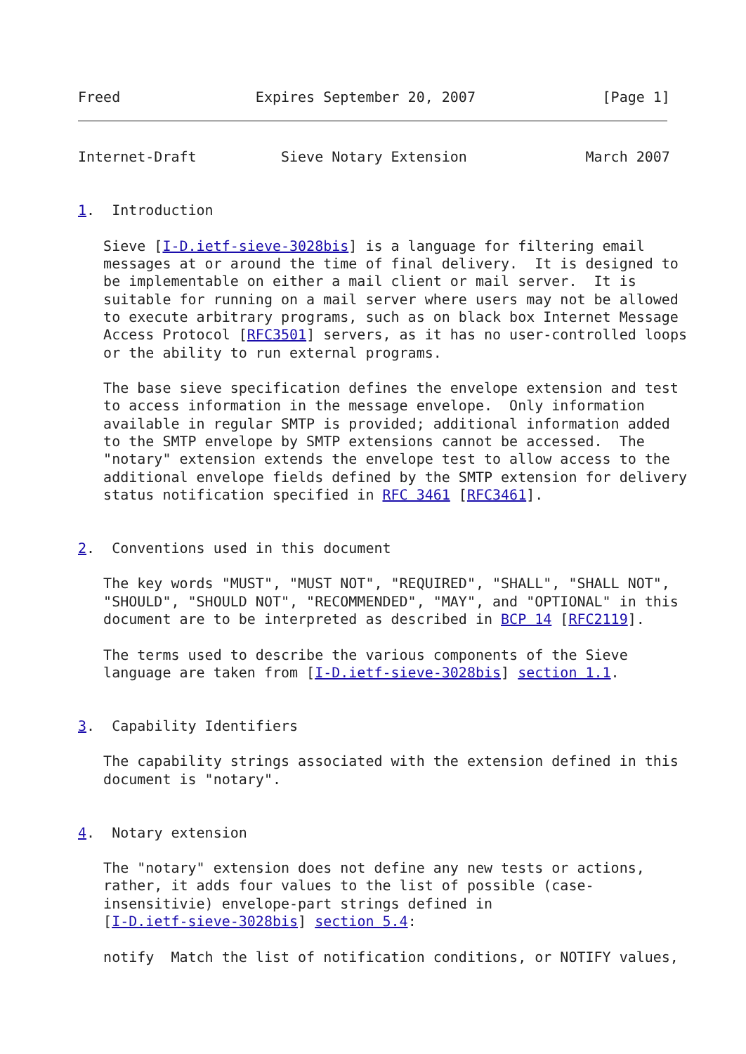Freed                Expires September 20, 2007               [Page 1]
Internet-Draft          Sieve Notary Extension              March 2007


1.  Introduction

   Sieve [I-D.ietf-sieve-3028bis] is a language for filtering email
   messages at or around the time of final delivery.  It is designed to
   be implementable on either a mail client or mail server.  It is
   suitable for running on a mail server where users may not be allowed
   to execute arbitrary programs, such as on black box Internet Message
   Access Protocol [RFC3501] servers, as it has no user-controlled loops
   or the ability to run external programs.

   The base sieve specification defines the envelope extension and test
   to access information in the message envelope.  Only information
   available in regular SMTP is provided; additional information added
   to the SMTP envelope by SMTP extensions cannot be accessed.  The
   "notary" extension extends the envelope test to allow access to the
   additional envelope fields defined by the SMTP extension for delivery
   status notification specified in RFC 3461 [RFC3461].


2.  Conventions used in this document

   The key words "MUST", "MUST NOT", "REQUIRED", "SHALL", "SHALL NOT",
   "SHOULD", "SHOULD NOT", "RECOMMENDED", "MAY", and "OPTIONAL" in this
   document are to be interpreted as described in BCP 14 [RFC2119].

   The terms used to describe the various components of the Sieve
   language are taken from [I-D.ietf-sieve-3028bis] section 1.1.


3.  Capability Identifiers

   The capability strings associated with the extension defined in this
   document is "notary".


4.  Notary extension

   The "notary" extension does not define any new tests or actions,
   rather, it adds four values to the list of possible (case-
   insensitivie) envelope-part strings defined in
   [I-D.ietf-sieve-3028bis] section 5.4:

   notify  Match the list of notification conditions, or NOTIFY values,